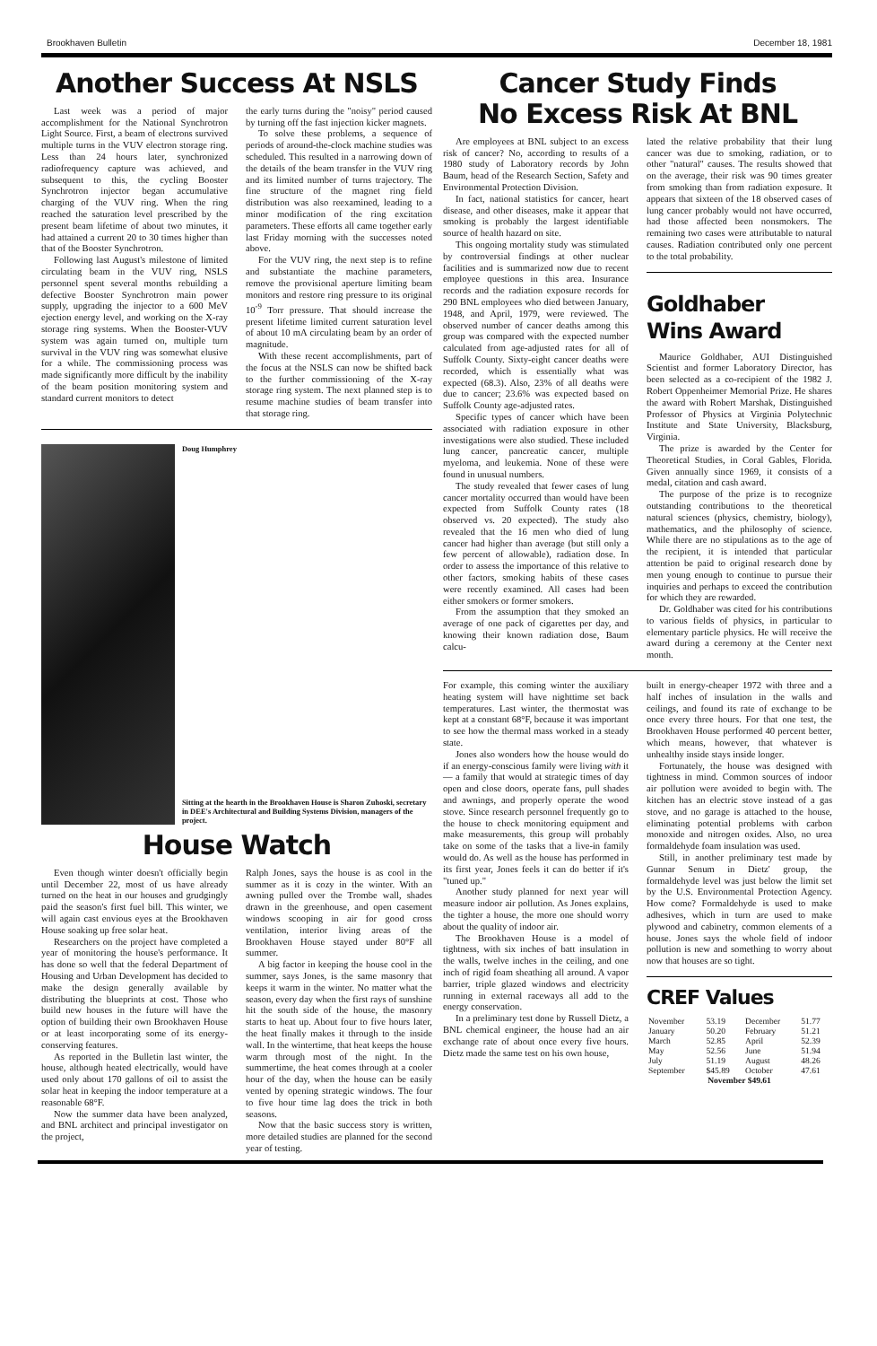Brookhaven Bulletin December 18, 1981
Another Success At NSLS
Last week was a period of major accomplishment for the National Synchrotron Light Source. First, a beam of electrons survived multiple turns in the VUV electron storage ring. Less than 24 hours later, synchronized radiofrequency capture was achieved, and subsequent to this, the cycling Booster Synchrotron injector began accumulative charging of the VUV ring. When the ring reached the saturation level prescribed by the present beam lifetime of about two minutes, it had attained a current 20 to 30 times higher than that of the Booster Synchrotron.
Following last August's milestone of limited circulating beam in the VUV ring, NSLS personnel spent several months rebuilding a defective Booster Synchrotron main power supply, upgrading the injector to a 600 MeV ejection energy level, and working on the X-ray storage ring systems. When the Booster-VUV system was again turned on, multiple turn survival in the VUV ring was somewhat elusive for a while. The commissioning process was made significantly more difficult by the inability of the beam position monitoring system and standard current monitors to detect
the early turns during the "noisy" period caused by turning off the fast injection kicker magnets.
To solve these problems, a sequence of periods of around-the-clock machine studies was scheduled. This resulted in a narrowing down of the details of the beam transfer in the VUV ring and its limited number of turns trajectory. The fine structure of the magnet ring field distribution was also reexamined, leading to a minor modification of the ring excitation parameters. These efforts all came together early last Friday morning with the successes noted above.
For the VUV ring, the next step is to refine and substantiate the machine parameters, remove the provisional aperture limiting beam monitors and restore ring pressure to its original 10<sup>-9</sup> Torr pressure. That should increase the present lifetime limited current saturation level of about 10 mA circulating beam by an order of magnitude.
With these recent accomplishments, part of the focus at the NSLS can now be shifted back to the further commissioning of the X-ray storage ring system. The next planned step is to resume machine studies of beam transfer into that storage ring.
Doug Humphrey
Sitting at the hearth in the Brookhaven House is Sharon Zuhoski, secretary in DEE's Architectural and Building Systems Division, managers of the project.
House Watch
Even though winter doesn't officially begin until December 22, most of us have already turned on the heat in our houses and grudgingly paid the season's first fuel bill. This winter, we will again cast envious eyes at the Brookhaven House soaking up free solar heat.
Researchers on the project have completed a year of monitoring the house's performance. It has done so well that the federal Department of Housing and Urban Development has decided to make the design generally available by distributing the blueprints at cost. Those who build new houses in the future will have the option of building their own Brookhaven House or at least incorporating some of its energy-conserving features.
As reported in the Bulletin last winter, the house, although heated electrically, would have used only about 170 gallons of oil to assist the solar heat in keeping the indoor temperature at a reasonable 68°F.
Now the summer data have been analyzed, and BNL architect and principal investigator on the project,
Ralph Jones, says the house is as cool in the summer as it is cozy in the winter. With an awning pulled over the Trombe wall, shades drawn in the greenhouse, and open casement windows scooping in air for good cross ventilation, interior living areas of the Brookhaven House stayed under 80°F all summer.
A big factor in keeping the house cool in the summer, says Jones, is the same masonry that keeps it warm in the winter. No matter what the season, every day when the first rays of sunshine hit the south side of the house, the masonry starts to heat up. About four to five hours later, the heat finally makes it through to the inside wall. In the wintertime, that heat keeps the house warm through most of the night. In the summertime, the heat comes through at a cooler hour of the day, when the house can be easily vented by opening strategic windows. The four to five hour time lag does the trick in both seasons.
Now that the basic success story is written, more detailed studies are planned for the second year of testing.
Cancer Study Finds
No Excess Risk At BNL
Are employees at BNL subject to an excess risk of cancer? No, according to results of a 1980 study of Laboratory records by John Baum, head of the Research Section, Safety and Environmental Protection Division.
In fact, national statistics for cancer, heart disease, and other diseases, make it appear that smoking is probably the largest identifiable source of health hazard on site.
This ongoing mortality study was stimulated by controversial findings at other nuclear facilities and is summarized now due to recent employee questions in this area. Insurance records and the radiation exposure records for 290 BNL employees who died between January, 1948, and April, 1979, were reviewed. The observed number of cancer deaths among this group was compared with the expected number calculated from age-adjusted rates for all of Suffolk County. Sixty-eight cancer deaths were recorded, which is essentially what was expected (68.3). Also, 23% of all deaths were due to cancer; 23.6% was expected based on Suffolk County age-adjusted rates.
Specific types of cancer which have been associated with radiation exposure in other investigations were also studied. These included lung cancer, pancreatic cancer, multiple myeloma, and leukemia. None of these were found in unusual numbers.
The study revealed that fewer cases of lung cancer mortality occurred than would have been expected from Suffolk County rates (18 observed vs. 20 expected). The study also revealed that the 16 men who died of lung cancer had higher than average (but still only a few percent of allowable), radiation dose. In order to assess the importance of this relative to other factors, smoking habits of these cases were recently examined. All cases had been either smokers or former smokers.
From the assumption that they smoked an average of one pack of cigarettes per day, and knowing their known radiation dose, Baum calcu-
lated the relative probability that their lung cancer was due to smoking, radiation, or to other "natural" causes. The results showed that on the average, their risk was 90 times greater from smoking than from radiation exposure. It appears that sixteen of the 18 observed cases of lung cancer probably would not have occurred, had those affected been nonsmokers. The remaining two cases were attributable to natural causes. Radiation contributed only one percent to the total probability.
Goldhaber
Wins Award
Maurice Goldhaber, AUI Distinguished Scientist and former Laboratory Director, has been selected as a co-recipient of the 1982 J. Robert Oppenheimer Memorial Prize. He shares the award with Robert Marshak, Distinguished Professor of Physics at Virginia Polytechnic Institute and State University, Blacksburg, Virginia.
The prize is awarded by the Center for Theoretical Studies, in Coral Gables, Florida. Given annually since 1969, it consists of a medal, citation and cash award.
The purpose of the prize is to recognize outstanding contributions to the theoretical natural sciences (physics, chemistry, biology), mathematics, and the philosophy of science. While there are no stipulations as to the age of the recipient, it is intended that particular attention be paid to original research done by men young enough to continue to pursue their inquiries and perhaps to exceed the contribution for which they are rewarded.
Dr. Goldhaber was cited for his contributions to various fields of physics, in particular to elementary particle physics. He will receive the award during a ceremony at the Center next month.
For example, this coming winter the auxiliary heating system will have nighttime set back temperatures. Last winter, the thermostat was kept at a constant 68°F, because it was important to see how the thermal mass worked in a steady state.
Jones also wonders how the house would do if an energy-conscious family were living with it — a family that would at strategic times of day open and close doors, operate fans, pull shades and awnings, and properly operate the wood stove. Since research personnel frequently go to the house to check monitoring equipment and make measurements, this group will probably take on some of the tasks that a live-in family would do. As well as the house has performed in its first year, Jones feels it can do better if it's "tuned up."
Another study planned for next year will measure indoor air pollution. As Jones explains, the tighter a house, the more one should worry about the quality of indoor air.
The Brookhaven House is a model of tightness, with six inches of batt insulation in the walls, twelve inches in the ceiling, and one inch of rigid foam sheathing all around. A vapor barrier, triple glazed windows and electricity running in external raceways all add to the energy conservation.
In a preliminary test done by Russell Dietz, a BNL chemical engineer, the house had an air exchange rate of about once every five hours. Dietz made the same test on his own house,
built in energy-cheaper 1972 with three and a half inches of insulation in the walls and ceilings, and found its rate of exchange to be once every three hours. For that one test, the Brookhaven House performed 40 percent better, which means, however, that whatever is unhealthy inside stays inside longer.
Fortunately, the house was designed with tightness in mind. Common sources of indoor air pollution were avoided to begin with. The kitchen has an electric stove instead of a gas stove, and no garage is attached to the house, eliminating potential problems with carbon monoxide and nitrogen oxides. Also, no urea formaldehyde foam insulation was used.
Still, in another preliminary test made by Gunnar Senum in Dietz' group, the formaldehyde level was just below the limit set by the U.S. Environmental Protection Agency. How come? Formaldehyde is used to make adhesives, which in turn are used to make plywood and cabinetry, common elements of a house. Jones says the whole field of indoor pollution is new and something to worry about now that houses are so tight.
CREF Values
| November | 53.19 | December | 51.77 |
| January | 50.20 | February | 51.21 |
| March | 52.85 | April | 52.39 |
| May | 52.56 | June | 51.94 |
| July | 51.19 | August | 48.26 |
| September | $45.89 | October | 47.61 |
| November $49.61 | | | |